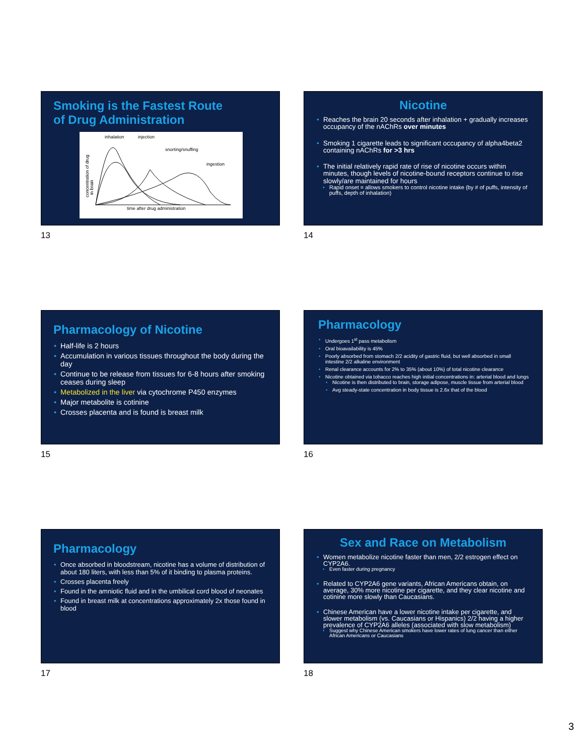Smoking is the Fastest Route
of Drug Administration
inhalation
injection
snorting/snuffing
ingestion
concentration of drug
in brain
time after drug administration
13
Nicotine
Reaches the brain 20 seconds after inhalation + gradually increases occupancy of the nAChRs over minutes
Smoking 1 cigarette leads to significant occupancy of alpha4beta2 containing nAChRs for >3 hrs
The initial relatively rapid rate of rise of nicotine occurs within minutes, though levels of nicotine-bound receptors continue to rise slowly/are maintained for hours
Rapid onset = allows smokers to control nicotine intake (by # of puffs, intensity of puffs, depth of inhalation)
14
Pharmacology of Nicotine
Half-life is 2 hours
Accumulation in various tissues throughout the body during the day
Continue to be release from tissues for 6-8 hours after smoking ceases during sleep
Metabolized in the liver via cytochrome P450 enzymes
Major metabolite is cotinine
Crosses placenta and is found is breast milk
15
Pharmacology
Undergoes 1<sup>st</sup> pass metabolism
Oral bioavailability is 45%
Poorly absorbed from stomach 2/2 acidity of gastric fluid, but well absorbed in small intestine 2/2 alkaline environment
Renal clearance accounts for 2% to 35% (about 10%) of total nicotine clearance
Nicotine obtained via tobacco reaches high initial concentrations in: arterial blood and lungs
Nicotine is then distributed to brain, storage adipose, muscle tissue from arterial blood
Avg steady-state concentration in body tissue is 2.6x that of the blood
16
Pharmacology
Once absorbed in bloodstream, nicotine has a volume of distribution of about 180 liters, with less than 5% of it binding to plasma proteins.
Crosses placenta freely
Found in the amniotic fluid and in the umbilical cord blood of neonates
Found in breast milk at concentrations approximately 2x those found in blood
17
Sex and Race on Metabolism
Women metabolize nicotine faster than men, 2/2 estrogen effect on CYP2A6.
Even faster during pregnancy
Related to CYP2A6 gene variants, African Americans obtain, on average, 30% more nicotine per cigarette, and they clear nicotine and cotinine more slowly than Caucasians.
Chinese American have a lower nicotine intake per cigarette, and slower metabolism (vs. Caucasians or Hispanics) 2/2 having a higher prevalence of CYP2A6 alleles (associated with slow metabolism)
Suggest why Chinese American smokers have lower rates of lung cancer than either African Americans or Caucasians
18
3